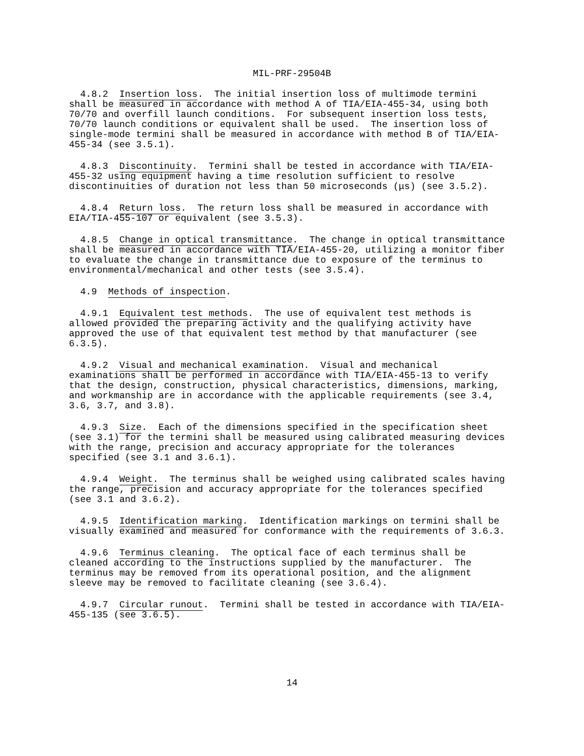MIL-PRF-29504B
4.8.2 Insertion loss. The initial insertion loss of multimode termini shall be measured in accordance with method A of TIA/EIA-455-34, using both 70/70 and overfill launch conditions. For subsequent insertion loss tests, 70/70 launch conditions or equivalent shall be used. The insertion loss of single-mode termini shall be measured in accordance with method B of TIA/EIA- 455-34 (see 3.5.1).
4.8.3 Discontinuity. Termini shall be tested in accordance with TIA/EIA- 455-32 using equipment having a time resolution sufficient to resolve discontinuities of duration not less than 50 microseconds (μs) (see 3.5.2).
4.8.4 Return loss. The return loss shall be measured in accordance with EIA/TIA-455-107 or equivalent (see 3.5.3).
4.8.5 Change in optical transmittance. The change in optical transmittance shall be measured in accordance with TIA/EIA-455-20, utilizing a monitor fiber to evaluate the change in transmittance due to exposure of the terminus to environmental/mechanical and other tests (see 3.5.4).
4.9 Methods of inspection.
4.9.1 Equivalent test methods. The use of equivalent test methods is allowed provided the preparing activity and the qualifying activity have approved the use of that equivalent test method by that manufacturer (see 6.3.5).
4.9.2 Visual and mechanical examination. Visual and mechanical examinations shall be performed in accordance with TIA/EIA-455-13 to verify that the design, construction, physical characteristics, dimensions, marking, and workmanship are in accordance with the applicable requirements (see 3.4, 3.6, 3.7, and 3.8).
4.9.3 Size. Each of the dimensions specified in the specification sheet (see 3.1) for the termini shall be measured using calibrated measuring devices with the range, precision and accuracy appropriate for the tolerances specified (see 3.1 and 3.6.1).
4.9.4 Weight. The terminus shall be weighed using calibrated scales having the range, precision and accuracy appropriate for the tolerances specified (see 3.1 and 3.6.2).
4.9.5 Identification marking. Identification markings on termini shall be visually examined and measured for conformance with the requirements of 3.6.3.
4.9.6 Terminus cleaning. The optical face of each terminus shall be cleaned according to the instructions supplied by the manufacturer. The terminus may be removed from its operational position, and the alignment sleeve may be removed to facilitate cleaning (see 3.6.4).
4.9.7 Circular runout. Termini shall be tested in accordance with TIA/EIA- 455-135 (see 3.6.5).
14